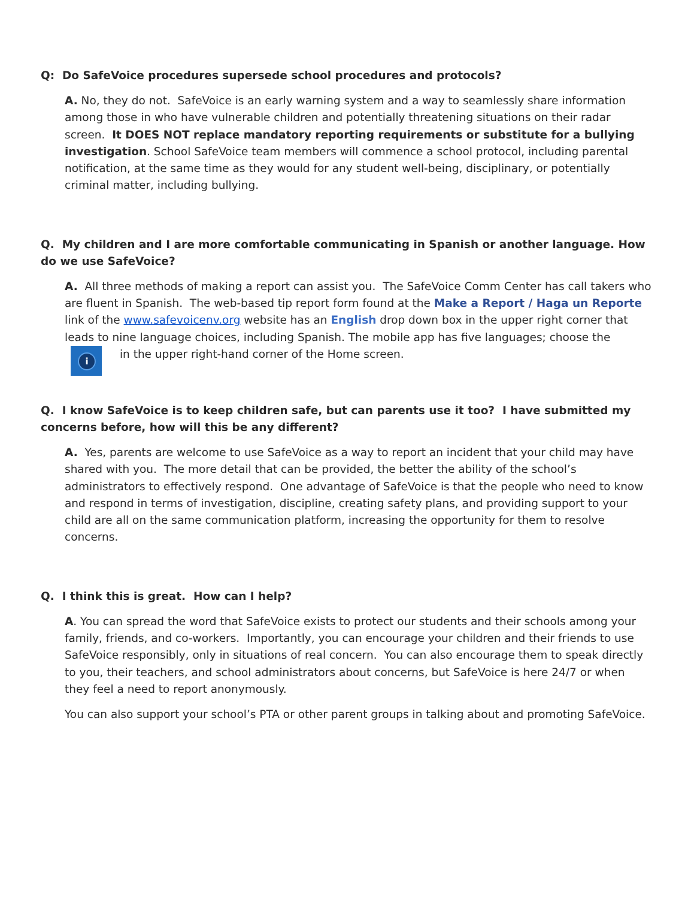Q: Do SafeVoice procedures supersede school procedures and protocols?
A. No, they do not. SafeVoice is an early warning system and a way to seamlessly share information among those in who have vulnerable children and potentially threatening situations on their radar screen. It DOES NOT replace mandatory reporting requirements or substitute for a bullying investigation. School SafeVoice team members will commence a school protocol, including parental notification, at the same time as they would for any student well-being, disciplinary, or potentially criminal matter, including bullying.
Q. My children and I are more comfortable communicating in Spanish or another language. How do we use SafeVoice?
A. All three methods of making a report can assist you. The SafeVoice Comm Center has call takers who are fluent in Spanish. The web-based tip report form found at the Make a Report / Haga un Reporte link of the www.safevoicenv.org website has an English drop down box in the upper right corner that leads to nine language choices, including Spanish. The mobile app has five languages; choose the i in the upper right-hand corner of the Home screen.
Q. I know SafeVoice is to keep children safe, but can parents use it too? I have submitted my concerns before, how will this be any different?
A. Yes, parents are welcome to use SafeVoice as a way to report an incident that your child may have shared with you. The more detail that can be provided, the better the ability of the school’s administrators to effectively respond. One advantage of SafeVoice is that the people who need to know and respond in terms of investigation, discipline, creating safety plans, and providing support to your child are all on the same communication platform, increasing the opportunity for them to resolve concerns.
Q. I think this is great. How can I help?
A. You can spread the word that SafeVoice exists to protect our students and their schools among your family, friends, and co-workers. Importantly, you can encourage your children and their friends to use SafeVoice responsibly, only in situations of real concern. You can also encourage them to speak directly to you, their teachers, and school administrators about concerns, but SafeVoice is here 24/7 or when they feel a need to report anonymously.
You can also support your school’s PTA or other parent groups in talking about and promoting SafeVoice.